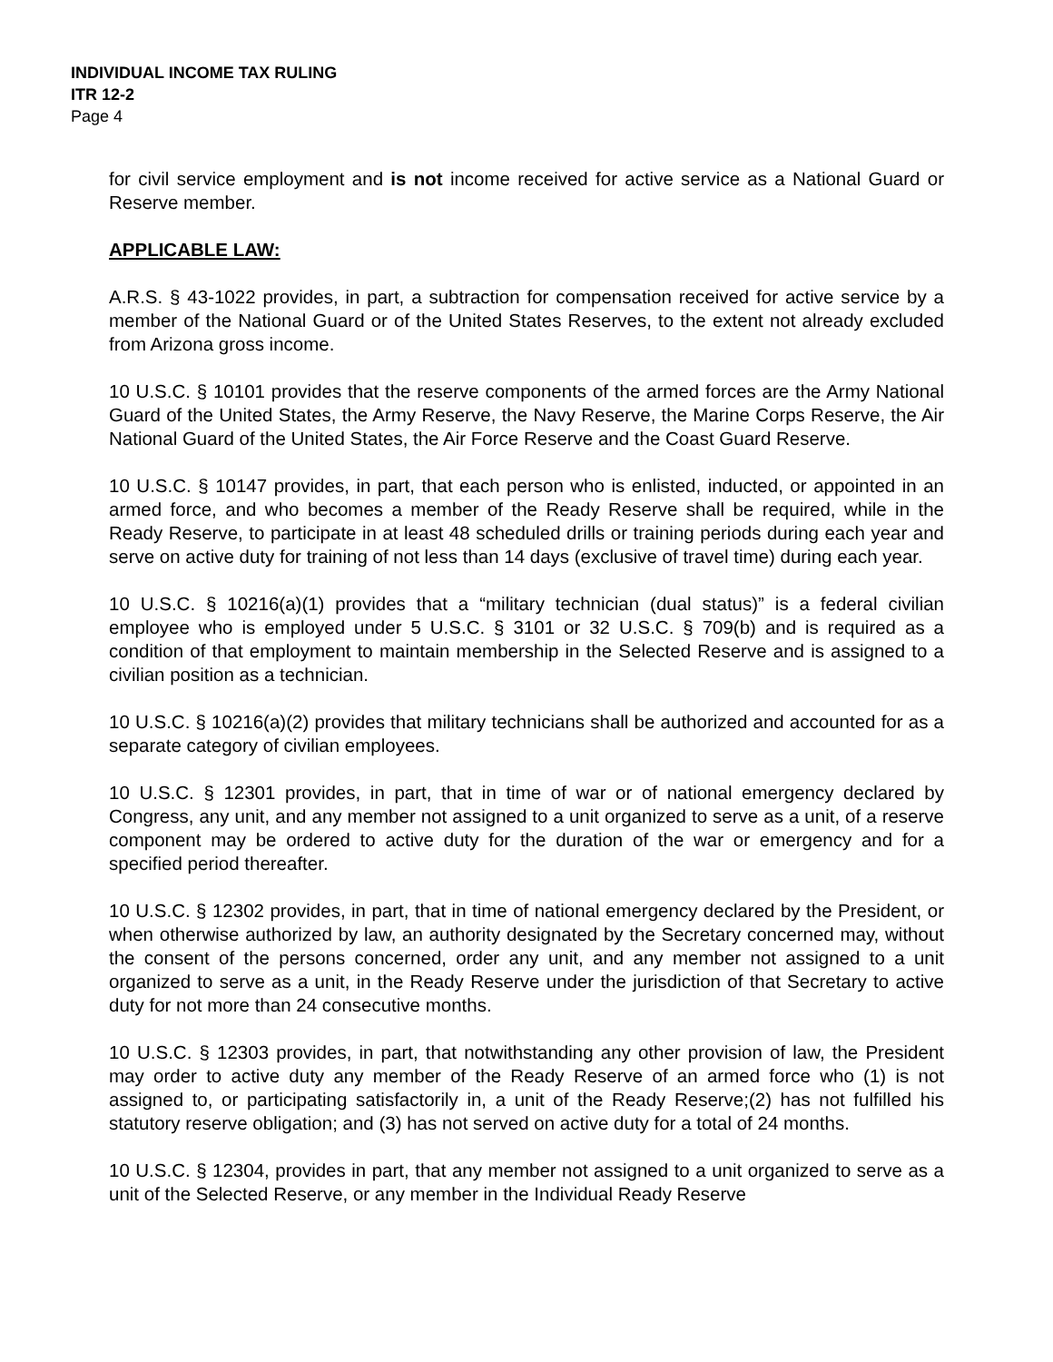INDIVIDUAL INCOME TAX RULING
ITR 12-2
Page 4
for civil service employment and is not income received for active service as a National Guard or Reserve member.
APPLICABLE LAW:
A.R.S. § 43-1022 provides, in part, a subtraction for compensation received for active service by a member of the National Guard or of the United States Reserves, to the extent not already excluded from Arizona gross income.
10 U.S.C. § 10101 provides that the reserve components of the armed forces are the Army National Guard of the United States, the Army Reserve, the Navy Reserve, the Marine Corps Reserve, the Air National Guard of the United States, the Air Force Reserve and the Coast Guard Reserve.
10 U.S.C. § 10147 provides, in part, that each person who is enlisted, inducted, or appointed in an armed force, and who becomes a member of the Ready Reserve shall be required, while in the Ready Reserve, to participate in at least 48 scheduled drills or training periods during each year and serve on active duty for training of not less than 14 days (exclusive of travel time) during each year.
10 U.S.C. § 10216(a)(1) provides that a “military technician (dual status)” is a federal civilian employee who is employed under 5 U.S.C. § 3101 or 32 U.S.C. § 709(b) and is required as a condition of that employment to maintain membership in the Selected Reserve and is assigned to a civilian position as a technician.
10 U.S.C. § 10216(a)(2) provides that military technicians shall be authorized and accounted for as a separate category of civilian employees.
10 U.S.C. § 12301 provides, in part, that in time of war or of national emergency declared by Congress, any unit, and any member not assigned to a unit organized to serve as a unit, of a reserve component may be ordered to active duty for the duration of the war or emergency and for a specified period thereafter.
10 U.S.C. § 12302 provides, in part, that in time of national emergency declared by the President, or when otherwise authorized by law, an authority designated by the Secretary concerned may, without the consent of the persons concerned, order any unit, and any member not assigned to a unit organized to serve as a unit, in the Ready Reserve under the jurisdiction of that Secretary to active duty for not more than 24 consecutive months.
10 U.S.C. § 12303 provides, in part, that notwithstanding any other provision of law, the President may order to active duty any member of the Ready Reserve of an armed force who (1) is not assigned to, or participating satisfactorily in, a unit of the Ready Reserve;(2) has not fulfilled his statutory reserve obligation; and (3) has not served on active duty for a total of 24 months.
10 U.S.C. § 12304, provides in part, that any member not assigned to a unit organized to serve as a unit of the Selected Reserve, or any member in the Individual Ready Reserve